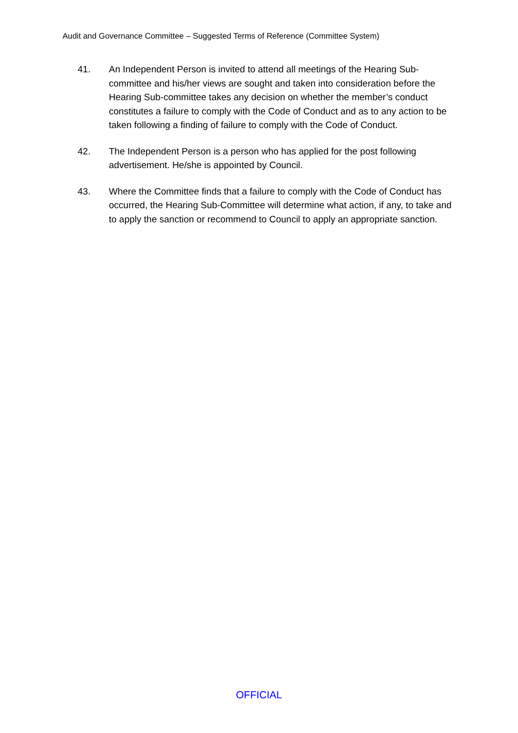Audit and Governance Committee – Suggested Terms of Reference (Committee System)
41. An Independent Person is invited to attend all meetings of the Hearing Sub-committee and his/her views are sought and taken into consideration before the Hearing Sub-committee takes any decision on whether the member’s conduct constitutes a failure to comply with the Code of Conduct and as to any action to be taken following a finding of failure to comply with the Code of Conduct.
42. The Independent Person is a person who has applied for the post following advertisement. He/she is appointed by Council.
43. Where the Committee finds that a failure to comply with the Code of Conduct has occurred, the Hearing Sub-Committee will determine what action, if any, to take and to apply the sanction or recommend to Council to apply an appropriate sanction.
OFFICIAL